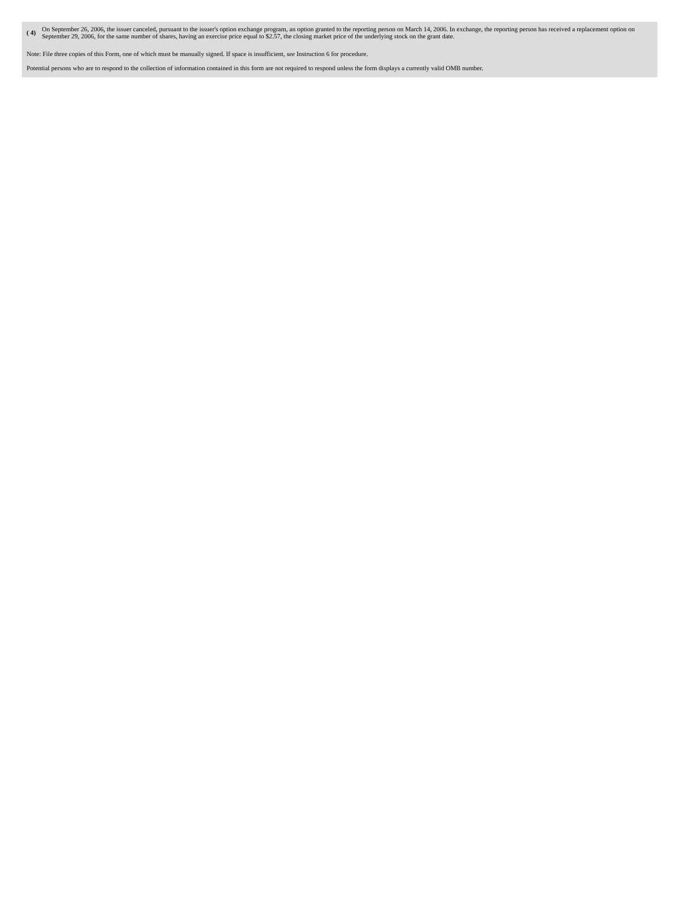( 4)
On September 26, 2006, the issuer canceled, pursuant to the issuer's option exchange program, an option granted to the reporting person on March 14, 2006. In exchange, the reporting person has received a replacement option on September 29, 2006, for the same number of shares, having an exercise price equal to $2.57, the closing market price of the underlying stock on the grant date.
Note: File three copies of this Form, one of which must be manually signed. If space is insufficient, see Instruction 6 for procedure.
Potential persons who are to respond to the collection of information contained in this form are not required to respond unless the form displays a currently valid OMB number.